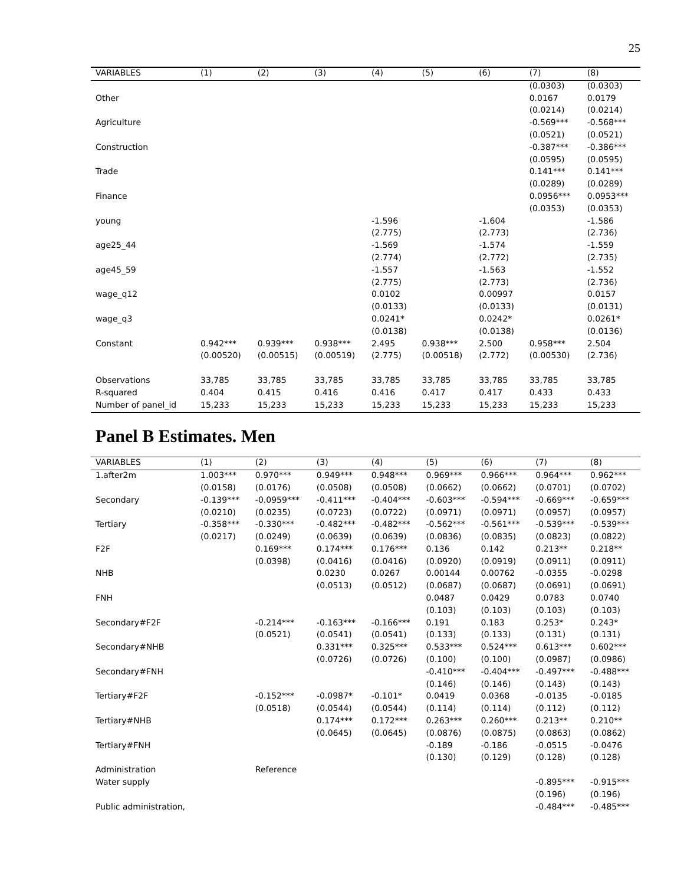25
| VARIABLES | (1) | (2) | (3) | (4) | (5) | (6) | (7) | (8) |
| --- | --- | --- | --- | --- | --- | --- | --- | --- |
| | | | | | | | (0.0303) | (0.0303) |
| Other | | | | | | | 0.0167 | 0.0179 |
| | | | | | | | (0.0214) | (0.0214) |
| Agriculture | | | | | | | -0.569*** | -0.568*** |
| | | | | | | | (0.0521) | (0.0521) |
| Construction | | | | | | | -0.387*** | -0.386*** |
| | | | | | | | (0.0595) | (0.0595) |
| Trade | | | | | | | 0.141*** | 0.141*** |
| | | | | | | | (0.0289) | (0.0289) |
| Finance | | | | | | | 0.0956*** | 0.0953*** |
| | | | | | | | (0.0353) | (0.0353) |
| young | | | | -1.596 | | -1.604 | | -1.586 |
| | | | | (2.775) | | (2.773) | | (2.736) |
| age25_44 | | | | -1.569 | | -1.574 | | -1.559 |
| | | | | (2.774) | | (2.772) | | (2.735) |
| age45_59 | | | | -1.557 | | -1.563 | | -1.552 |
| | | | | (2.775) | | (2.773) | | (2.736) |
| wage_q12 | | | | 0.0102 | | 0.00997 | | 0.0157 |
| | | | | (0.0133) | | (0.0133) | | (0.0131) |
| wage_q3 | | | | 0.0241* | | 0.0242* | | 0.0261* |
| | | | | (0.0138) | | (0.0138) | | (0.0136) |
| Constant | 0.942*** | 0.939*** | 0.938*** | 2.495 | 0.938*** | 2.500 | 0.958*** | 2.504 |
| | (0.00520) | (0.00515) | (0.00519) | (2.775) | (0.00518) | (2.772) | (0.00530) | (2.736) |
| Observations | 33,785 | 33,785 | 33,785 | 33,785 | 33,785 | 33,785 | 33,785 | 33,785 |
| R-squared | 0.404 | 0.415 | 0.416 | 0.416 | 0.417 | 0.417 | 0.433 | 0.433 |
| Number of panel_id | 15,233 | 15,233 | 15,233 | 15,233 | 15,233 | 15,233 | 15,233 | 15,233 |
Panel B Estimates. Men
| VARIABLES | (1) | (2) | (3) | (4) | (5) | (6) | (7) | (8) |
| --- | --- | --- | --- | --- | --- | --- | --- | --- |
| 1.after2m | 1.003*** | 0.970*** | 0.949*** | 0.948*** | 0.969*** | 0.966*** | 0.964*** | 0.962*** |
| | (0.0158) | (0.0176) | (0.0508) | (0.0508) | (0.0662) | (0.0662) | (0.0701) | (0.0702) |
| Secondary | -0.139*** | -0.0959*** | -0.411*** | -0.404*** | -0.603*** | -0.594*** | -0.669*** | -0.659*** |
| | (0.0210) | (0.0235) | (0.0723) | (0.0722) | (0.0971) | (0.0971) | (0.0957) | (0.0957) |
| Tertiary | -0.358*** | -0.330*** | -0.482*** | -0.482*** | -0.562*** | -0.561*** | -0.539*** | -0.539*** |
| | (0.0217) | (0.0249) | (0.0639) | (0.0639) | (0.0836) | (0.0835) | (0.0823) | (0.0822) |
| F2F | | 0.169*** | 0.174*** | 0.176*** | 0.136 | 0.142 | 0.213** | 0.218** |
| | | (0.0398) | (0.0416) | (0.0416) | (0.0920) | (0.0919) | (0.0911) | (0.0911) |
| NHB | | | 0.0230 | 0.0267 | 0.00144 | 0.00762 | -0.0355 | -0.0298 |
| | | | (0.0513) | (0.0512) | (0.0687) | (0.0687) | (0.0691) | (0.0691) |
| FNH | | | | | 0.0487 | 0.0429 | 0.0783 | 0.0740 |
| | | | | | (0.103) | (0.103) | (0.103) | (0.103) |
| Secondary#F2F | | -0.214*** | -0.163*** | -0.166*** | 0.191 | 0.183 | 0.253* | 0.243* |
| | | (0.0521) | (0.0541) | (0.0541) | (0.133) | (0.133) | (0.131) | (0.131) |
| Secondary#NHB | | | 0.331*** | 0.325*** | 0.533*** | 0.524*** | 0.613*** | 0.602*** |
| | | | (0.0726) | (0.0726) | (0.100) | (0.100) | (0.0987) | (0.0986) |
| Secondary#FNH | | | | | -0.410*** | -0.404*** | -0.497*** | -0.488*** |
| | | | | | (0.146) | (0.146) | (0.143) | (0.143) |
| Tertiary#F2F | | -0.152*** | -0.0987* | -0.101* | 0.0419 | 0.0368 | -0.0135 | -0.0185 |
| | | (0.0518) | (0.0544) | (0.0544) | (0.114) | (0.114) | (0.112) | (0.112) |
| Tertiary#NHB | | | 0.174*** | 0.172*** | 0.263*** | 0.260*** | 0.213** | 0.210** |
| | | | (0.0645) | (0.0645) | (0.0876) | (0.0875) | (0.0863) | (0.0862) |
| Tertiary#FNH | | | | | -0.189 | -0.186 | -0.0515 | -0.0476 |
| | | | | | (0.130) | (0.129) | (0.128) | (0.128) |
| Administration | | Reference | | | | | | |
| Water supply | | | | | | | -0.895*** | -0.915*** |
| | | | | | | | (0.196) | (0.196) |
| Public administration, | | | | | | | -0.484*** | -0.485*** |